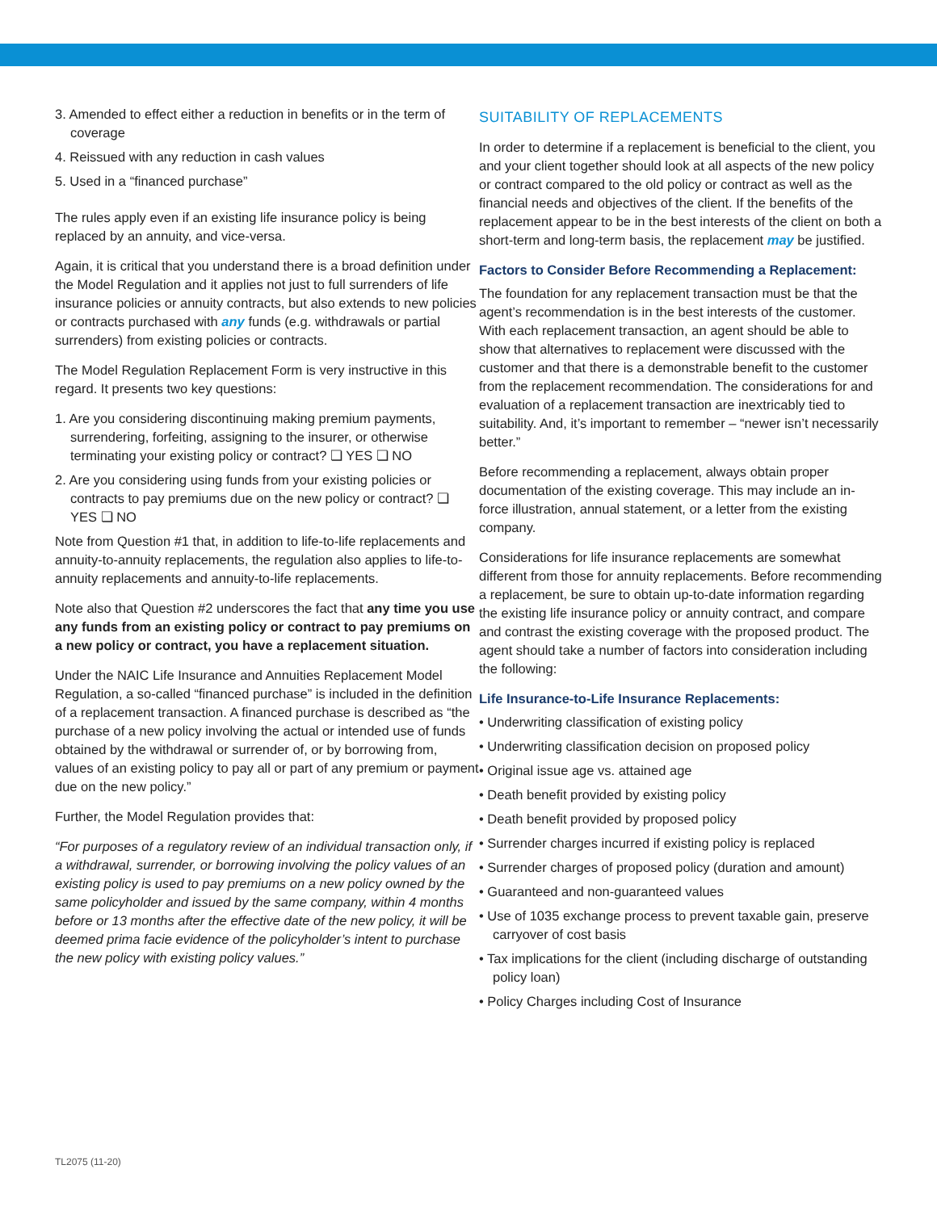3. Amended to effect either a reduction in benefits or in the term of coverage
4. Reissued with any reduction in cash values
5. Used in a “financed purchase”
The rules apply even if an existing life insurance policy is being replaced by an annuity, and vice-versa.
Again, it is critical that you understand there is a broad definition under the Model Regulation and it applies not just to full surrenders of life insurance policies or annuity contracts, but also extends to new policies or contracts purchased with any funds (e.g. withdrawals or partial surrenders) from existing policies or contracts.
The Model Regulation Replacement Form is very instructive in this regard. It presents two key questions:
1. Are you considering discontinuing making premium payments, surrendering, forfeiting, assigning to the insurer, or otherwise terminating your existing policy or contract? ❏ YES ❏ NO
2. Are you considering using funds from your existing policies or contracts to pay premiums due on the new policy or contract? ❏ YES ❏ NO
Note from Question #1 that, in addition to life-to-life replacements and annuity-to-annuity replacements, the regulation also applies to life-to-annuity replacements and annuity-to-life replacements.
Note also that Question #2 underscores the fact that any time you use any funds from an existing policy or contract to pay premiums on a new policy or contract, you have a replacement situation.
Under the NAIC Life Insurance and Annuities Replacement Model Regulation, a so-called “financed purchase” is included in the definition of a replacement transaction. A financed purchase is described as “the purchase of a new policy involving the actual or intended use of funds obtained by the withdrawal or surrender of, or by borrowing from, values of an existing policy to pay all or part of any premium or payment due on the new policy.”
Further, the Model Regulation provides that:
“For purposes of a regulatory review of an individual transaction only, if a withdrawal, surrender, or borrowing involving the policy values of an existing policy is used to pay premiums on a new policy owned by the same policyholder and issued by the same company, within 4 months before or 13 months after the effective date of the new policy, it will be deemed prima facie evidence of the policyholder’s intent to purchase the new policy with existing policy values.”
SUITABILITY OF REPLACEMENTS
In order to determine if a replacement is beneficial to the client, you and your client together should look at all aspects of the new policy or contract compared to the old policy or contract as well as the financial needs and objectives of the client. If the benefits of the replacement appear to be in the best interests of the client on both a short-term and long-term basis, the replacement may be justified.
Factors to Consider Before Recommending a Replacement:
The foundation for any replacement transaction must be that the agent’s recommendation is in the best interests of the customer. With each replacement transaction, an agent should be able to show that alternatives to replacement were discussed with the customer and that there is a demonstrable benefit to the customer from the replacement recommendation. The considerations for and evaluation of a replacement transaction are inextricably tied to suitability. And, it’s important to remember – “newer isn’t necessarily better.”
Before recommending a replacement, always obtain proper documentation of the existing coverage. This may include an in-force illustration, annual statement, or a letter from the existing company.
Considerations for life insurance replacements are somewhat different from those for annuity replacements. Before recommending a replacement, be sure to obtain up-to-date information regarding the existing life insurance policy or annuity contract, and compare and contrast the existing coverage with the proposed product. The agent should take a number of factors into consideration including the following:
Life Insurance-to-Life Insurance Replacements:
• Underwriting classification of existing policy
• Underwriting classification decision on proposed policy
• Original issue age vs. attained age
• Death benefit provided by existing policy
• Death benefit provided by proposed policy
• Surrender charges incurred if existing policy is replaced
• Surrender charges of proposed policy (duration and amount)
• Guaranteed and non-guaranteed values
• Use of 1035 exchange process to prevent taxable gain, preserve carryover of cost basis
• Tax implications for the client (including discharge of outstanding policy loan)
• Policy Charges including Cost of Insurance
TL2075 (11-20)